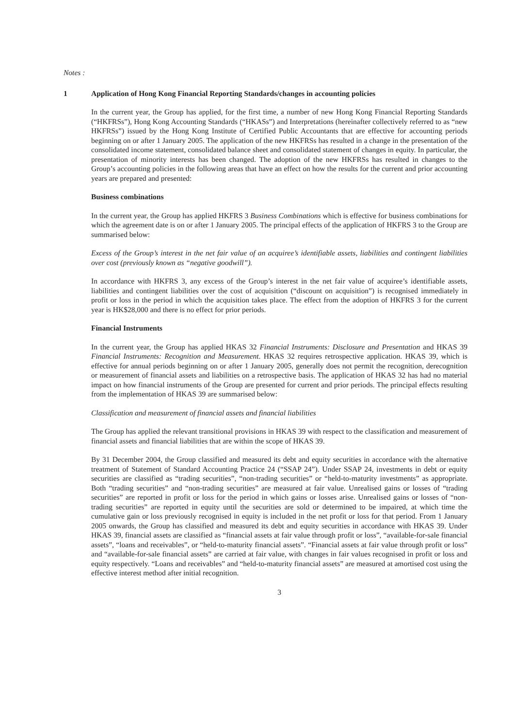Notes :
1 Application of Hong Kong Financial Reporting Standards/changes in accounting policies
In the current year, the Group has applied, for the first time, a number of new Hong Kong Financial Reporting Standards (“HKFRSs”), Hong Kong Accounting Standards (“HKASs”) and Interpretations (hereinafter collectively referred to as “new HKFRSs”) issued by the Hong Kong Institute of Certified Public Accountants that are effective for accounting periods beginning on or after 1 January 2005. The application of the new HKFRSs has resulted in a change in the presentation of the consolidated income statement, consolidated balance sheet and consolidated statement of changes in equity. In particular, the presentation of minority interests has been changed. The adoption of the new HKFRSs has resulted in changes to the Group’s accounting policies in the following areas that have an effect on how the results for the current and prior accounting years are prepared and presented:
Business combinations
In the current year, the Group has applied HKFRS 3 Business Combinations which is effective for business combinations for which the agreement date is on or after 1 January 2005. The principal effects of the application of HKFRS 3 to the Group are summarised below:
Excess of the Group’s interest in the net fair value of an acquiree’s identifiable assets, liabilities and contingent liabilities over cost (previously known as “negative goodwill”).
In accordance with HKFRS 3, any excess of the Group’s interest in the net fair value of acquiree’s identifiable assets, liabilities and contingent liabilities over the cost of acquisition (“discount on acquisition”) is recognised immediately in profit or loss in the period in which the acquisition takes place. The effect from the adoption of HKFRS 3 for the current year is HK$28,000 and there is no effect for prior periods.
Financial Instruments
In the current year, the Group has applied HKAS 32 Financial Instruments: Disclosure and Presentation and HKAS 39 Financial Instruments: Recognition and Measurement. HKAS 32 requires retrospective application. HKAS 39, which is effective for annual periods beginning on or after 1 January 2005, generally does not permit the recognition, derecognition or measurement of financial assets and liabilities on a retrospective basis. The application of HKAS 32 has had no material impact on how financial instruments of the Group are presented for current and prior periods. The principal effects resulting from the implementation of HKAS 39 are summarised below:
Classification and measurement of financial assets and financial liabilities
The Group has applied the relevant transitional provisions in HKAS 39 with respect to the classification and measurement of financial assets and financial liabilities that are within the scope of HKAS 39.
By 31 December 2004, the Group classified and measured its debt and equity securities in accordance with the alternative treatment of Statement of Standard Accounting Practice 24 (“SSAP 24”). Under SSAP 24, investments in debt or equity securities are classified as “trading securities”, “non-trading securities” or “held-to-maturity investments” as appropriate. Both “trading securities” and “non-trading securities” are measured at fair value. Unrealised gains or losses of “trading securities” are reported in profit or loss for the period in which gains or losses arise. Unrealised gains or losses of “non-trading securities” are reported in equity until the securities are sold or determined to be impaired, at which time the cumulative gain or loss previously recognised in equity is included in the net profit or loss for that period. From 1 January 2005 onwards, the Group has classified and measured its debt and equity securities in accordance with HKAS 39. Under HKAS 39, financial assets are classified as “financial assets at fair value through profit or loss”, “available-for-sale financial assets”, “loans and receivables”, or “held-to-maturity financial assets”. “Financial assets at fair value through profit or loss” and “available-for-sale financial assets” are carried at fair value, with changes in fair values recognised in profit or loss and equity respectively. “Loans and receivables” and “held-to-maturity financial assets” are measured at amortised cost using the effective interest method after initial recognition.
3